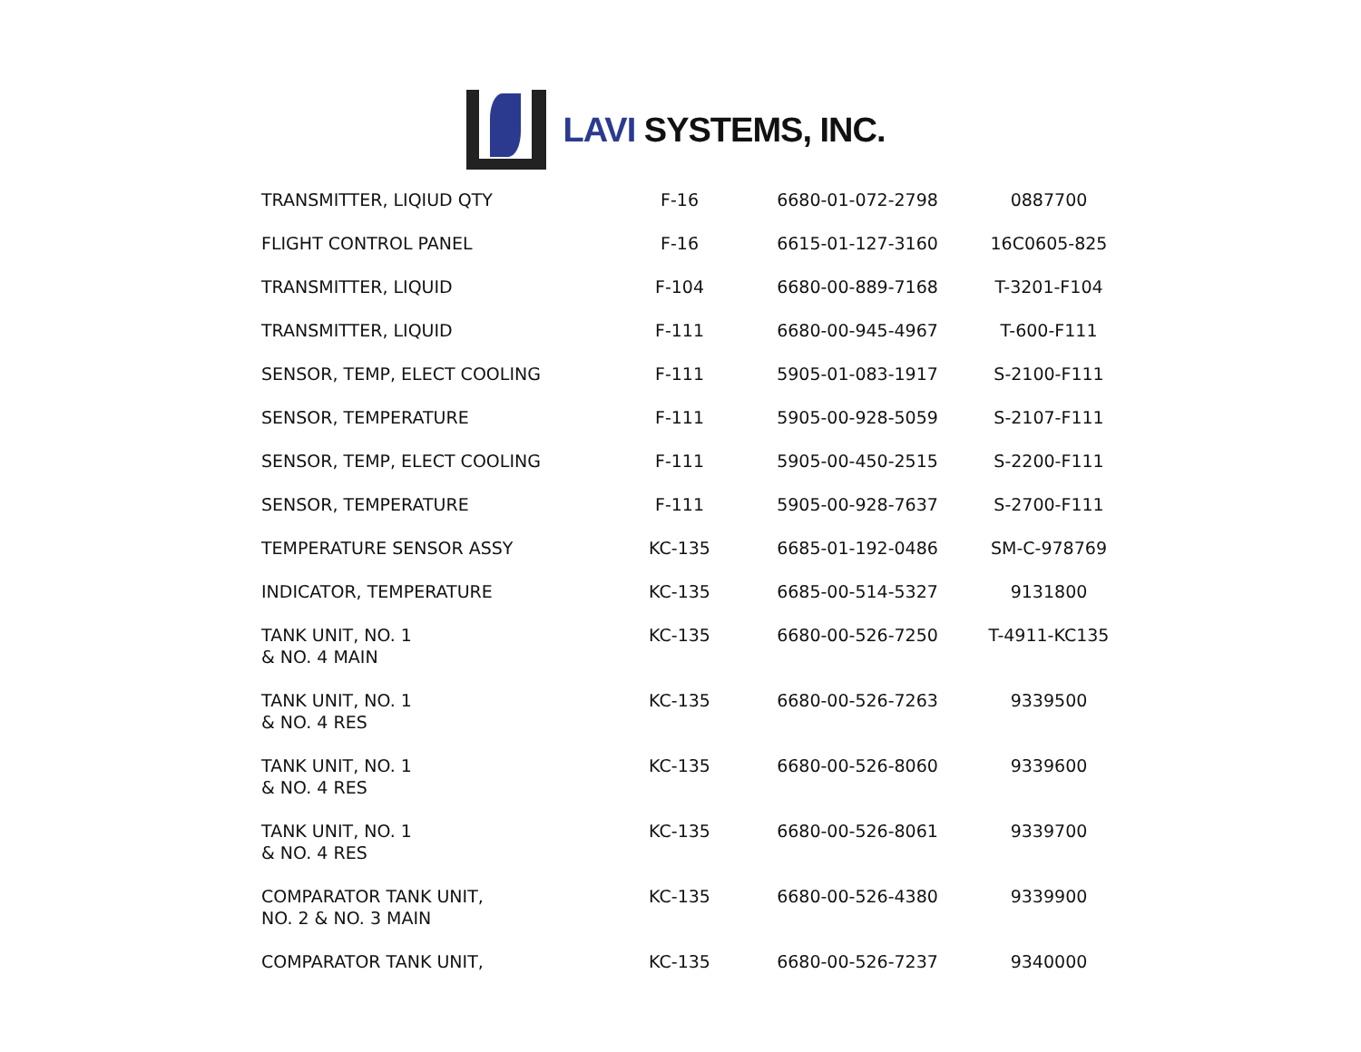LAVI SYSTEMS, INC.
| TRANSMITTER, LIQIUD QTY | F-16 | 6680-01-072-2798 | 0887700 |
| FLIGHT CONTROL PANEL | F-16 | 6615-01-127-3160 | 16C0605-825 |
| TRANSMITTER, LIQUID | F-104 | 6680-00-889-7168 | T-3201-F104 |
| TRANSMITTER, LIQUID | F-111 | 6680-00-945-4967 | T-600-F111 |
| SENSOR, TEMP, ELECT COOLING | F-111 | 5905-01-083-1917 | S-2100-F111 |
| SENSOR, TEMPERATURE | F-111 | 5905-00-928-5059 | S-2107-F111 |
| SENSOR, TEMP, ELECT COOLING | F-111 | 5905-00-450-2515 | S-2200-F111 |
| SENSOR, TEMPERATURE | F-111 | 5905-00-928-7637 | S-2700-F111 |
| TEMPERATURE SENSOR ASSY | KC-135 | 6685-01-192-0486 | SM-C-978769 |
| INDICATOR, TEMPERATURE | KC-135 | 6685-00-514-5327 | 9131800 |
| TANK UNIT, NO. 1 & NO. 4 MAIN | KC-135 | 6680-00-526-7250 | T-4911-KC135 |
| TANK UNIT, NO. 1 & NO. 4 RES | KC-135 | 6680-00-526-7263 | 9339500 |
| TANK UNIT, NO. 1 & NO. 4 RES | KC-135 | 6680-00-526-8060 | 9339600 |
| TANK UNIT, NO. 1 & NO. 4 RES | KC-135 | 6680-00-526-8061 | 9339700 |
| COMPARATOR TANK UNIT, NO. 2 & NO. 3 MAIN | KC-135 | 6680-00-526-4380 | 9339900 |
| COMPARATOR TANK UNIT, | KC-135 | 6680-00-526-7237 | 9340000 |